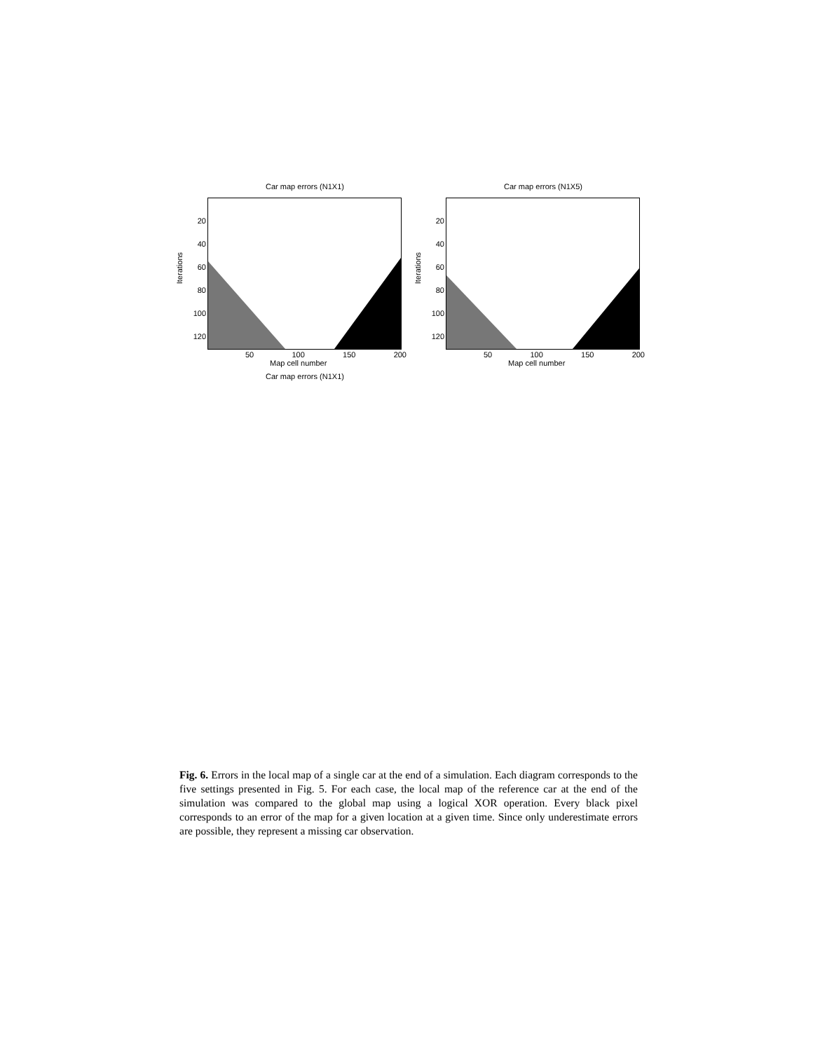Car map errors (N1X1)
Iterations
20
40
60
80
100
120
50 100 150 200
Map cell number
Car map errors (N1X5)
Iterations
20
40
60
80
100
120
50 100 150 200
Map cell number
Car map errors (N1X1)
Fig. 6. Errors in the local map of a single car at the end of a simulation. Each diagram corresponds to the five settings presented in Fig. 5. For each case, the local map of the reference car at the end of the simulation was compared to the global map using a logical XOR operation. Every black pixel corresponds to an error of the map for a given location at a given time. Since only underestimate errors are possible, they represent a missing car observation.